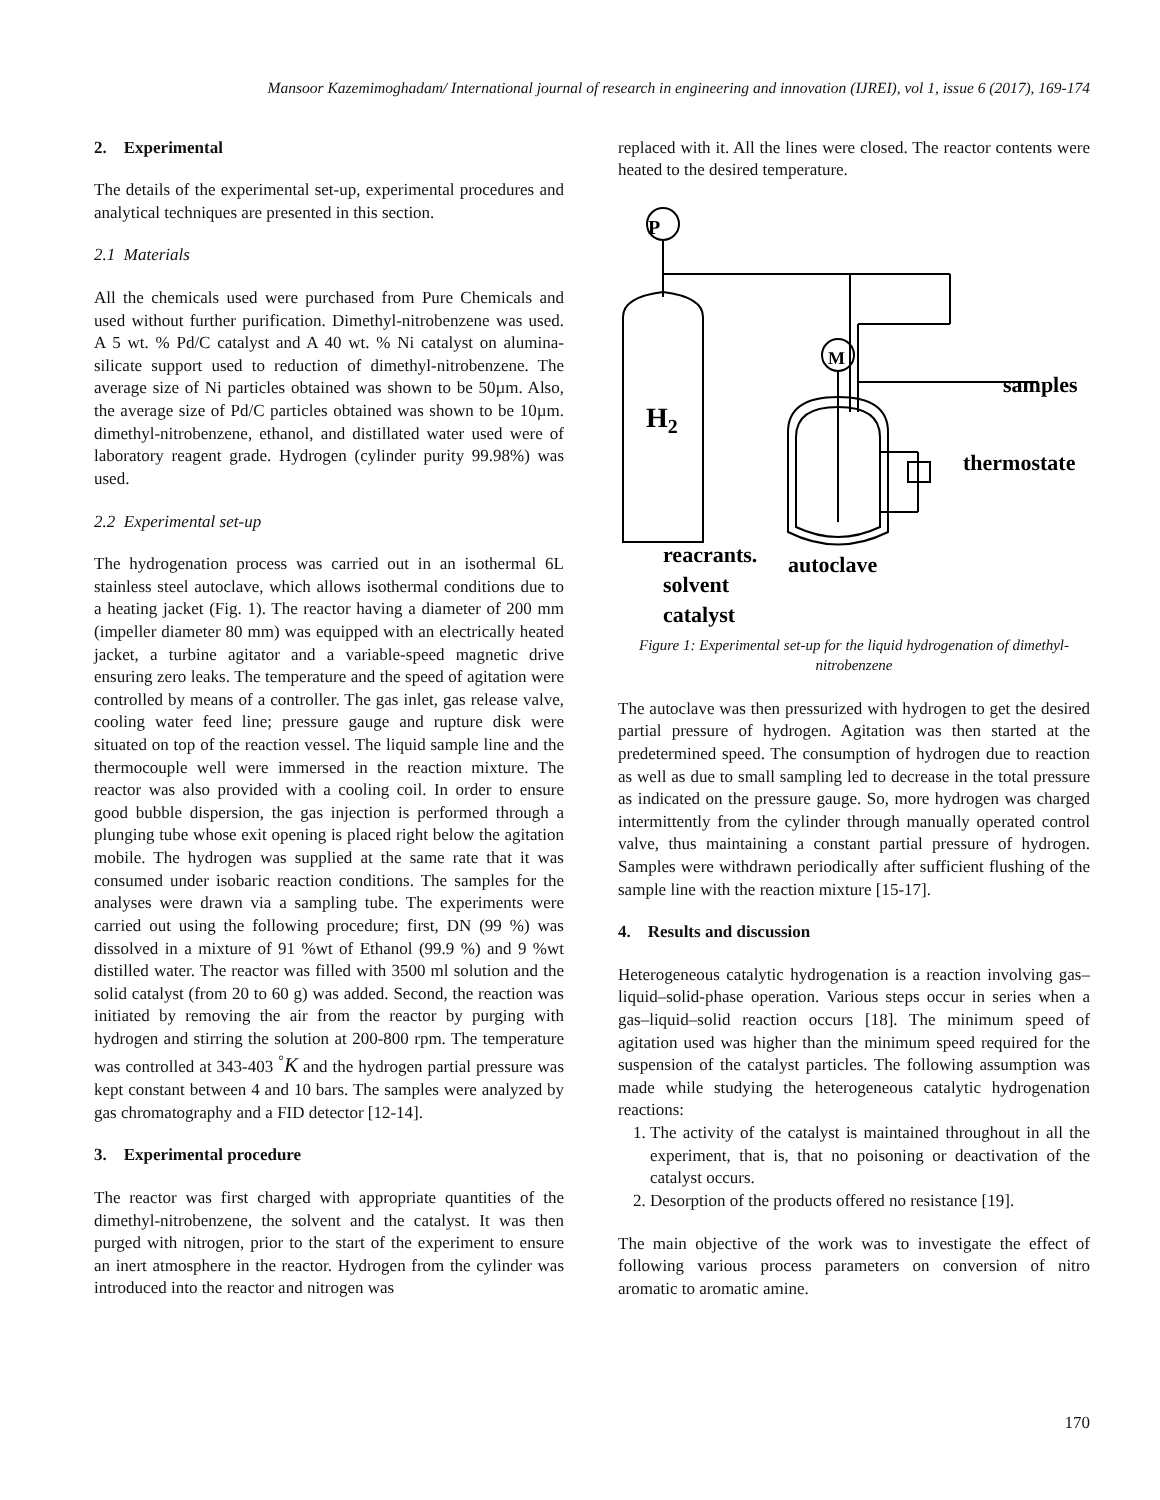Mansoor Kazemimoghadam/ International journal of research in engineering and innovation (IJREI), vol 1, issue 6 (2017), 169-174
2. Experimental
The details of the experimental set-up, experimental procedures and analytical techniques are presented in this section.
2.1 Materials
All the chemicals used were purchased from Pure Chemicals and used without further purification. Dimethyl-nitrobenzene was used. A 5 wt. % Pd/C catalyst and A 40 wt. % Ni catalyst on alumina-silicate support used to reduction of dimethyl-nitrobenzene. The average size of Ni particles obtained was shown to be 50µm. Also, the average size of Pd/C particles obtained was shown to be 10µm. dimethyl-nitrobenzene, ethanol, and distillated water used were of laboratory reagent grade. Hydrogen (cylinder purity 99.98%) was used.
2.2 Experimental set-up
The hydrogenation process was carried out in an isothermal 6L stainless steel autoclave, which allows isothermal conditions due to a heating jacket (Fig. 1). The reactor having a diameter of 200 mm (impeller diameter 80 mm) was equipped with an electrically heated jacket, a turbine agitator and a variable-speed magnetic drive ensuring zero leaks. The temperature and the speed of agitation were controlled by means of a controller. The gas inlet, gas release valve, cooling water feed line; pressure gauge and rupture disk were situated on top of the reaction vessel. The liquid sample line and the thermocouple well were immersed in the reaction mixture. The reactor was also provided with a cooling coil. In order to ensure good bubble dispersion, the gas injection is performed through a plunging tube whose exit opening is placed right below the agitation mobile. The hydrogen was supplied at the same rate that it was consumed under isobaric reaction conditions. The samples for the analyses were drawn via a sampling tube. The experiments were carried out using the following procedure; first, DN (99 %) was dissolved in a mixture of 91 %wt of Ethanol (99.9 %) and 9 %wt distilled water. The reactor was filled with 3500 ml solution and the solid catalyst (from 20 to 60 g) was added. Second, the reaction was initiated by removing the air from the reactor by purging with hydrogen and stirring the solution at 200-800 rpm. The temperature was controlled at 343-403 <sup>°</sup>K and the hydrogen partial pressure was kept constant between 4 and 10 bars. The samples were analyzed by gas chromatography and a FID detector [12-14].
3. Experimental procedure
The reactor was first charged with appropriate quantities of the dimethyl-nitrobenzene, the solvent and the catalyst. It was then purged with nitrogen, prior to the start of the experiment to ensure an inert atmosphere in the reactor. Hydrogen from the cylinder was introduced into the reactor and nitrogen was
replaced with it. All the lines were closed. The reactor contents were heated to the desired temperature.
P
M
H2
samples
thermostate
reacrants.
autoclave
solvent
catalyst
Figure 1: Experimental set-up for the liquid hydrogenation of dimethyl-nitrobenzene
The autoclave was then pressurized with hydrogen to get the desired partial pressure of hydrogen. Agitation was then started at the predetermined speed. The consumption of hydrogen due to reaction as well as due to small sampling led to decrease in the total pressure as indicated on the pressure gauge. So, more hydrogen was charged intermittently from the cylinder through manually operated control valve, thus maintaining a constant partial pressure of hydrogen. Samples were withdrawn periodically after sufficient flushing of the sample line with the reaction mixture [15-17].
4. Results and discussion
Heterogeneous catalytic hydrogenation is a reaction involving gas–liquid–solid-phase operation. Various steps occur in series when a gas–liquid–solid reaction occurs [18]. The minimum speed of agitation used was higher than the minimum speed required for the suspension of the catalyst particles. The following assumption was made while studying the heterogeneous catalytic hydrogenation reactions:
1. The activity of the catalyst is maintained throughout in all the experiment, that is, that no poisoning or deactivation of the catalyst occurs.
2. Desorption of the products offered no resistance [19].
The main objective of the work was to investigate the effect of following various process parameters on conversion of nitro aromatic to aromatic amine.
170